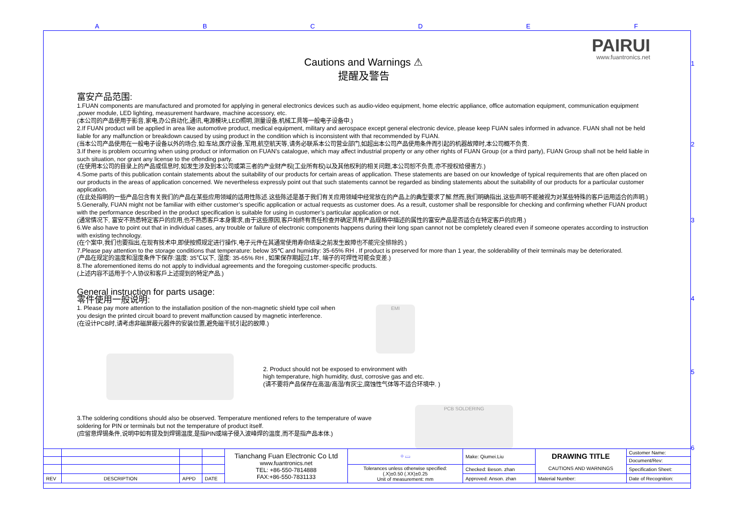A B C D E F
1
2
3
4
5
6
PAIRUI
www.fuantronics.net
Cautions and Warnings ⚠
提醒及警告
富安产品范围:
1.FUAN components are manufactured and promoted for applying in general electronics devices such as audio-video equipment, home electric appliance, office automation equipment, communication equipment ,power module, LED lighting, measurement hardware, machine accessory, etc.
(本公司的产品使用于影音,家电,办公自动化,通讯,电源模块,LED照明,测量设备,机械工具等一般电子设备中.)
2.If FUAN product will be applied in area like automotive product, medical equipment, military and aerospace except general electronic device, please keep FUAN sales informed in advance. FUAN shall not be held liable for any malfunction or breakdown caused by using product in the condition which is inconsistent with that recommended by FUAN.
(当本公司产品使用在一般电子设备以外的场合,如:车站,医疗设备,军用,航空航天等,请务必联系本公司营业部门,如超出本公司产品使用条件而引起的机器故障时,本公司概不负责.
3.If there is problem occurring when using product or information on FUAN’s catalogue, which may affect industrial property or any other rights of FUAN Group (or a third party), FUAN Group shall not be held liable in such situation, nor grant any license to the offending party.
(在使用本公司的目录上的产品或信息时,如发生涉及到本公司或第三者的产业财产权(工业所有权)以及其他权利的相关问题,本公司恕不负责,亦不授权给侵害方.)
4.Some parts of this publication contain statements about the suitability of our products for certain areas of application. These statements are based on our knowledge of typical requirements that are often placed on our products in the areas of application concerned. We nevertheless expressly point out that such statements cannot be regarded as binding statements about the suitability of our products for a particular customer application.
(在此处指明的一些产品包含有关我们的产品在某些应用领域的适用性陈述.这些陈述是基于我们有关应用领域中经常放在的产品上的典型要求了解.然而,我们明确指出,这些声明不能被视为对某些特殊的客戶运用适合的声明.)
5.Generally, FUAN might not be familiar with either customer’s specific application or actual requests as customer does. As a result, customer shall be responsible for checking and confirming whether FUAN product with the performance described in the product specification is suitable for using in customer’s particular application or not.
(通常情况下, 富安不熟悉特定客戶的应用,也不熟悉客戶本身需求,由于这些原因,客戶始终有责任检查并确定具有产品规格中描述的属性的富安产品是否适合在特定客戶的应用.)
6.We also have to point out that in individual cases, any trouble or failure of electronic components happens during their long span cannot not be completely cleared even if someone operates according to instruction with existing technology.
(在个案中,我们也要指出,在现有技术中,即使按照规定进行操作,电子元件在其通常使用寿命结束之前发生故障也不能完全排除的.)
7.Please pay attention to the storage conditions that temperature: below 35℃ and humidity: 35-65% RH . If product is preserved for more than 1 year, the solderability of their terminals may be deteriorated.
(产品在规定的温度和湿度条件下保存:温度: 35℃以下, 湿度: 35-65% RH , 如果保存期超过1年, 端子的可焊性可能会变差.)
8.The aforementioned items do not apply to individual agreements and the foregoing customer-specific products.
(上述内容不适用于个人协议和客戶上述提到的特定产品.)
General instruction for parts usage:
零件使用一般说明:
1. Please pay more attention to the installation position of the non-magnetic shield type coil when you design the printed circuit board to prevent malfunction caused by magnetic interference.
(在设计PCB时,请考虑非磁屏蔽元器件的安装位置,避免磁干扰引起的故障.)
EMI
2. Product should not be exposed to environment with
high temperature, high humidity, dust, corrosive gas and etc.
(请不要将产品保存在高温/高湿/有灰尘,腐蚀性气体等不适合环境中. )
3.The soldering conditions should also be observed. Temperature mentioned refers to the temperature of wave soldering for PIN or terminals but not the temperature of product itself.
(应留意焊锡条件,说明中如有提及到焊锡温度,是指PIN或端子侵入波峰焊的温度,而不是指产品本体.)
PCB SOLDERING
| | | | | Tianchang Fuan Electronic Co Ltd www.fuantronics.net TEL: +86-550-7814888 FAX:+86-550-7831133 | ⌖ ▭ | Make: Qiumei.Liu | DRAWING TITLE CAUTIONS AND WARNINGS | Customer Name: |
| | | | | | | | | Document/Rev: |
| | | | | | Tolerances unless otherwise specified: (.X)±0.50 (.XX)±0.25 Unit of measurement: mm | Checked: Beson. zhan | | Specification Sheet: |
| REV | DESCRIPTION | APPD | DATE | | | Approved: Anson. zhan | Material Number: | Date of Recognition: |